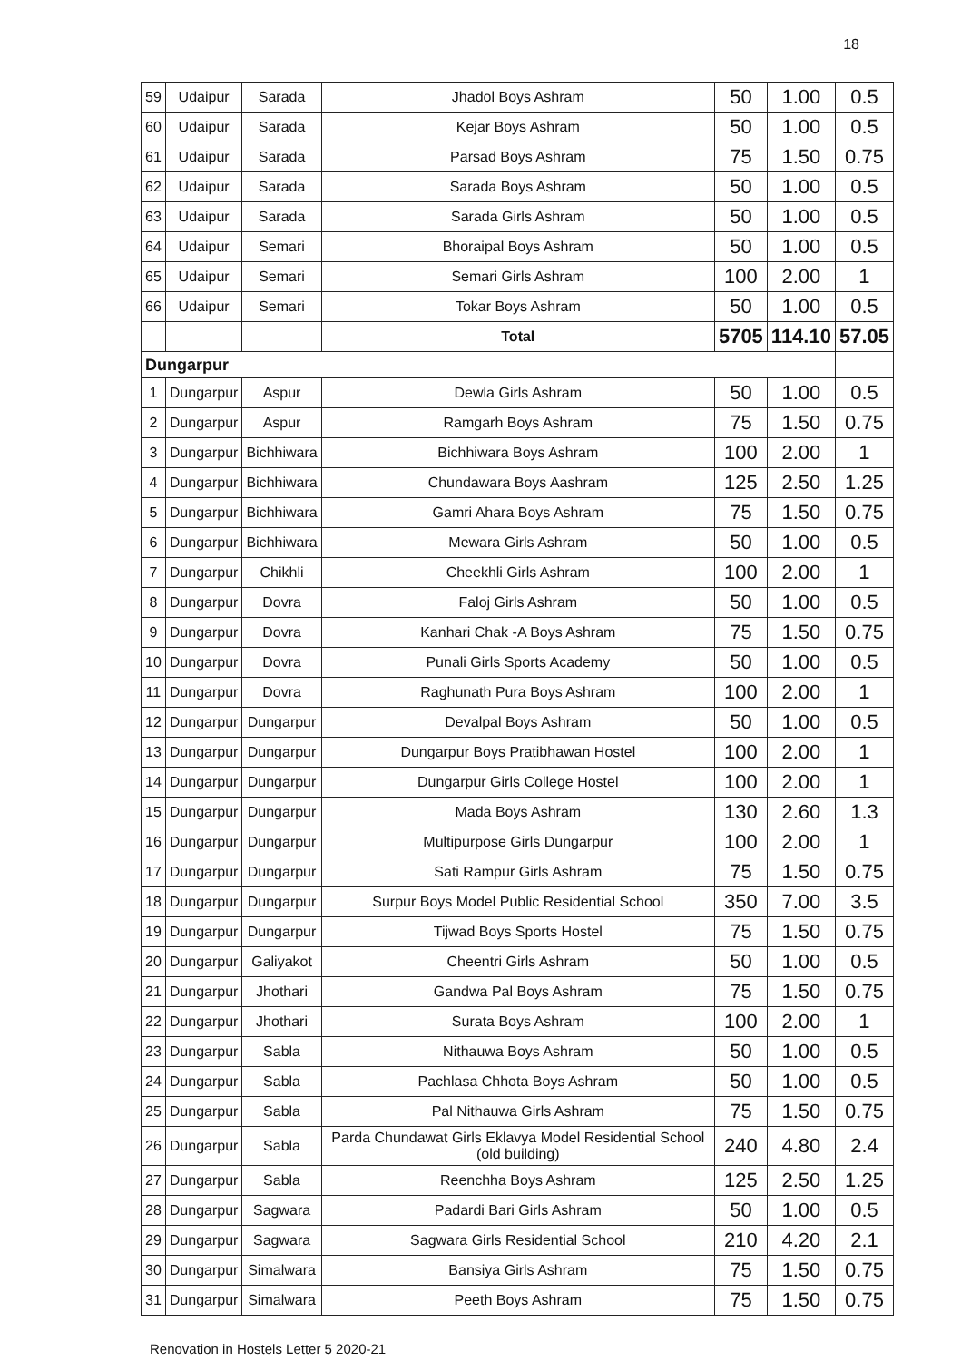18
| 59 | Udaipur | Sarada | Jhadol Boys Ashram | 50 | 1.00 | 0.5 |
| 60 | Udaipur | Sarada | Kejar Boys Ashram | 50 | 1.00 | 0.5 |
| 61 | Udaipur | Sarada | Parsad Boys Ashram | 75 | 1.50 | 0.75 |
| 62 | Udaipur | Sarada | Sarada Boys Ashram | 50 | 1.00 | 0.5 |
| 63 | Udaipur | Sarada | Sarada Girls Ashram | 50 | 1.00 | 0.5 |
| 64 | Udaipur | Semari | Bhoraipal Boys Ashram | 50 | 1.00 | 0.5 |
| 65 | Udaipur | Semari | Semari Girls Ashram | 100 | 2.00 | 1 |
| 66 | Udaipur | Semari | Tokar Boys Ashram | 50 | 1.00 | 0.5 |
| | | | Total | 5705 | 114.10 | 57.05 |
| Dungarpur | | | | | | |
| 1 | Dungarpur | Aspur | Dewla Girls Ashram | 50 | 1.00 | 0.5 |
| 2 | Dungarpur | Aspur | Ramgarh Boys Ashram | 75 | 1.50 | 0.75 |
| 3 | Dungarpur | Bichhiwara | Bichhiwara Boys Ashram | 100 | 2.00 | 1 |
| 4 | Dungarpur | Bichhiwara | Chundawara Boys Aashram | 125 | 2.50 | 1.25 |
| 5 | Dungarpur | Bichhiwara | Gamri Ahara Boys Ashram | 75 | 1.50 | 0.75 |
| 6 | Dungarpur | Bichhiwara | Mewara Girls Ashram | 50 | 1.00 | 0.5 |
| 7 | Dungarpur | Chikhli | Cheekhli Girls Ashram | 100 | 2.00 | 1 |
| 8 | Dungarpur | Dovra | Faloj Girls Ashram | 50 | 1.00 | 0.5 |
| 9 | Dungarpur | Dovra | Kanhari Chak -A Boys Ashram | 75 | 1.50 | 0.75 |
| 10 | Dungarpur | Dovra | Punali Girls Sports Academy | 50 | 1.00 | 0.5 |
| 11 | Dungarpur | Dovra | Raghunath Pura Boys Ashram | 100 | 2.00 | 1 |
| 12 | Dungarpur | Dungarpur | Devalpal Boys Ashram | 50 | 1.00 | 0.5 |
| 13 | Dungarpur | Dungarpur | Dungarpur Boys Pratibhawan Hostel | 100 | 2.00 | 1 |
| 14 | Dungarpur | Dungarpur | Dungarpur Girls College Hostel | 100 | 2.00 | 1 |
| 15 | Dungarpur | Dungarpur | Mada Boys Ashram | 130 | 2.60 | 1.3 |
| 16 | Dungarpur | Dungarpur | Multipurpose Girls Dungarpur | 100 | 2.00 | 1 |
| 17 | Dungarpur | Dungarpur | Sati Rampur Girls Ashram | 75 | 1.50 | 0.75 |
| 18 | Dungarpur | Dungarpur | Surpur Boys Model Public Residential School | 350 | 7.00 | 3.5 |
| 19 | Dungarpur | Dungarpur | Tijwad Boys Sports Hostel | 75 | 1.50 | 0.75 |
| 20 | Dungarpur | Galiyakot | Cheentri Girls Ashram | 50 | 1.00 | 0.5 |
| 21 | Dungarpur | Jhothari | Gandwa Pal Boys Ashram | 75 | 1.50 | 0.75 |
| 22 | Dungarpur | Jhothari | Surata Boys Ashram | 100 | 2.00 | 1 |
| 23 | Dungarpur | Sabla | Nithauwa Boys Ashram | 50 | 1.00 | 0.5 |
| 24 | Dungarpur | Sabla | Pachlasa Chhota Boys Ashram | 50 | 1.00 | 0.5 |
| 25 | Dungarpur | Sabla | Pal Nithauwa Girls Ashram | 75 | 1.50 | 0.75 |
| 26 | Dungarpur | Sabla | Parda Chundawat Girls Eklavya Model Residential School (old building) | 240 | 4.80 | 2.4 |
| 27 | Dungarpur | Sabla | Reenchha Boys Ashram | 125 | 2.50 | 1.25 |
| 28 | Dungarpur | Sagwara | Padardi Bari Girls Ashram | 50 | 1.00 | 0.5 |
| 29 | Dungarpur | Sagwara | Sagwara Girls Residential School | 210 | 4.20 | 2.1 |
| 30 | Dungarpur | Simalwara | Bansiya Girls Ashram | 75 | 1.50 | 0.75 |
| 31 | Dungarpur | Simalwara | Peeth Boys Ashram | 75 | 1.50 | 0.75 |
Renovation in Hostels Letter 5 2020-21